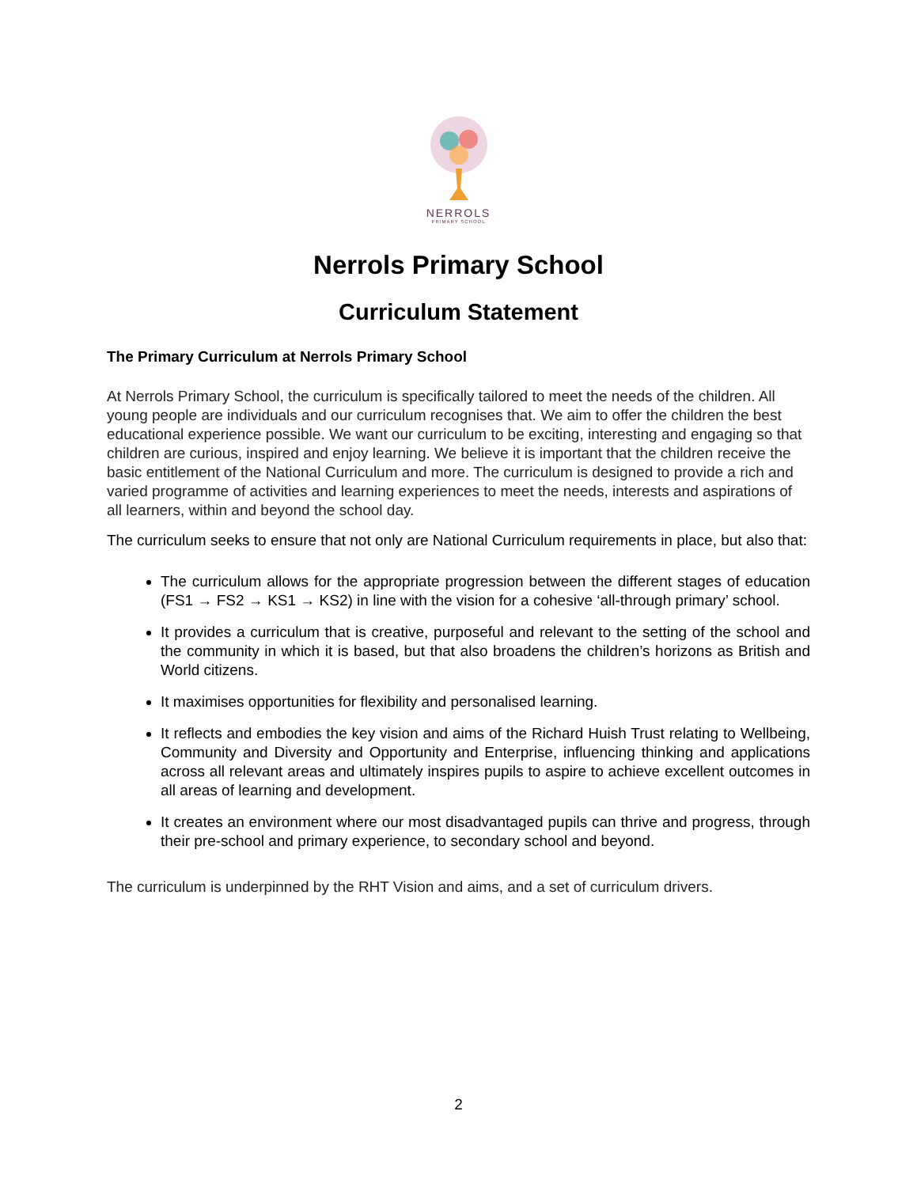NERROLS
PRIMARY SCHOOL
Nerrols Primary School
Curriculum Statement
The Primary Curriculum at Nerrols Primary School
At Nerrols Primary School, the curriculum is specifically tailored to meet the needs of the children. All young people are individuals and our curriculum recognises that. We aim to offer the children the best educational experience possible. We want our curriculum to be exciting, interesting and engaging so that children are curious, inspired and enjoy learning. We believe it is important that the children receive the basic entitlement of the National Curriculum and more. The curriculum is designed to provide a rich and varied programme of activities and learning experiences to meet the needs, interests and aspirations of all learners, within and beyond the school day.
The curriculum seeks to ensure that not only are National Curriculum requirements in place, but also that:
The curriculum allows for the appropriate progression between the different stages of education (FS1 → FS2 → KS1 → KS2) in line with the vision for a cohesive ‘all-through primary’ school.
It provides a curriculum that is creative, purposeful and relevant to the setting of the school and the community in which it is based, but that also broadens the children’s horizons as British and World citizens.
It maximises opportunities for flexibility and personalised learning.
It reflects and embodies the key vision and aims of the Richard Huish Trust relating to Wellbeing, Community and Diversity and Opportunity and Enterprise, influencing thinking and applications across all relevant areas and ultimately inspires pupils to aspire to achieve excellent outcomes in all areas of learning and development.
It creates an environment where our most disadvantaged pupils can thrive and progress, through their pre-school and primary experience, to secondary school and beyond.
The curriculum is underpinned by the RHT Vision and aims, and a set of curriculum drivers.
2